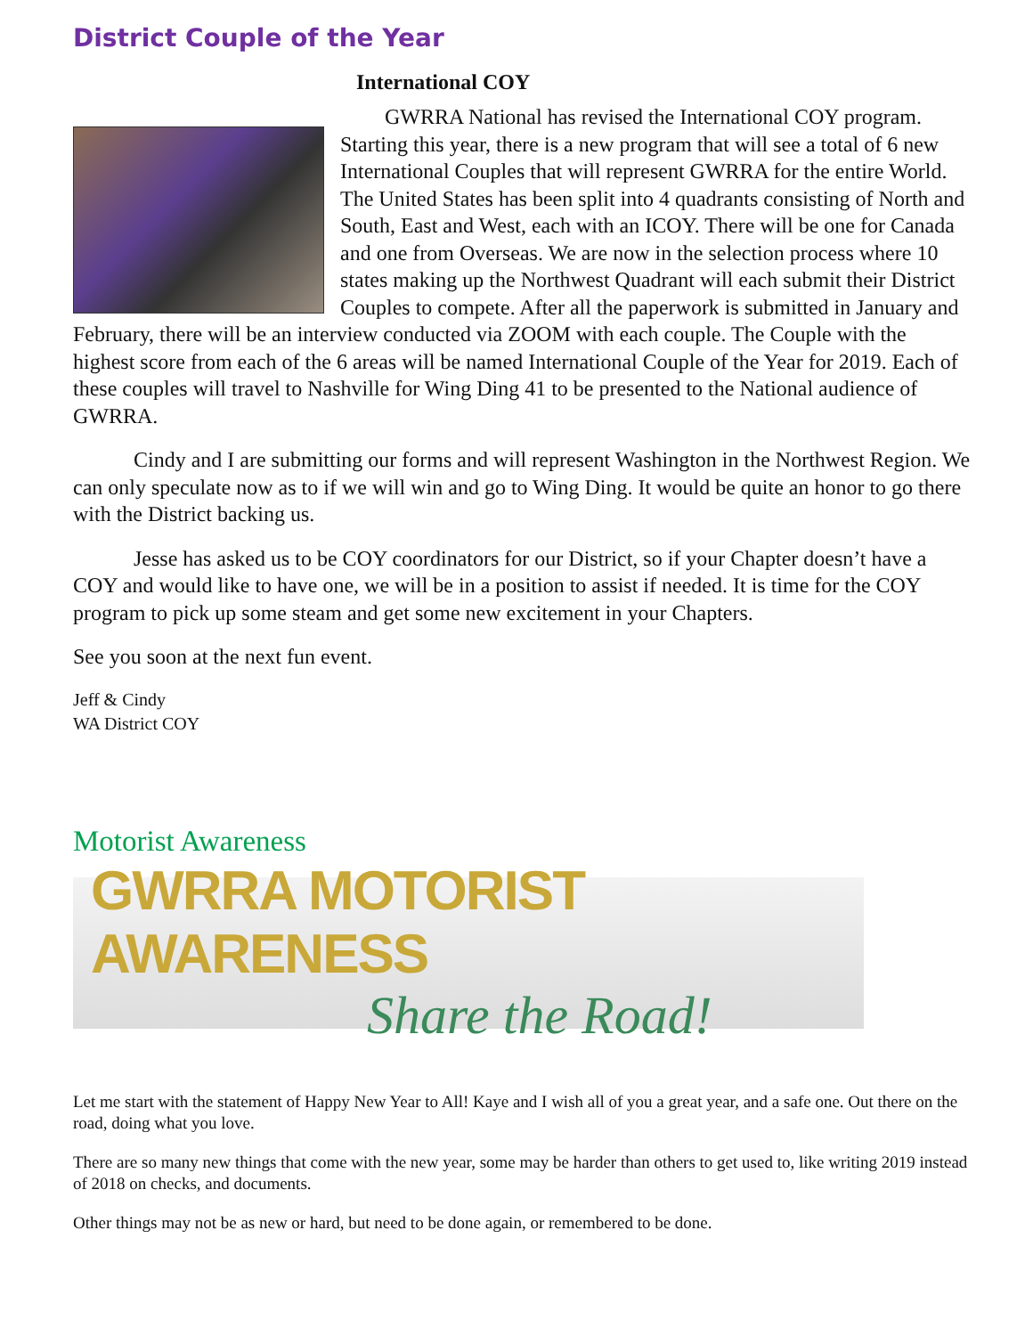District Couple of the Year
International COY
GWRRA National has revised the International COY program. Starting this year, there is a new program that will see a total of 6 new International Couples that will represent GWRRA for the entire World. The United States has been split into 4 quadrants consisting of North and South, East and West, each with an ICOY. There will be one for Canada and one from Overseas. We are now in the selection process where 10 states making up the Northwest Quadrant will each submit their District Couples to compete. After all the paperwork is submitted in January and February, there will be an interview conducted via ZOOM with each couple. The Couple with the highest score from each of the 6 areas will be named International Couple of the Year for 2019. Each of these couples will travel to Nashville for Wing Ding 41 to be presented to the National audience of GWRRA.
Cindy and I are submitting our forms and will represent Washington in the Northwest Region. We can only speculate now as to if we will win and go to Wing Ding. It would be quite an honor to go there with the District backing us.
Jesse has asked us to be COY coordinators for our District, so if your Chapter doesn’t have a COY and would like to have one, we will be in a position to assist if needed. It is time for the COY program to pick up some steam and get some new excitement in your Chapters.
See you soon at the next fun event.
Jeff & Cindy
WA District COY
Motorist Awareness
GWRRA MOTORIST AWARENESS
Share the Road!
Let me start with the statement of Happy New Year to All! Kaye and I wish all of you a great year, and a safe one. Out there on the road, doing what you love.
There are so many new things that come with the new year, some may be harder than others to get used to, like writing 2019 instead of 2018 on checks, and documents.
Other things may not be as new or hard, but need to be done again, or remembered to be done.